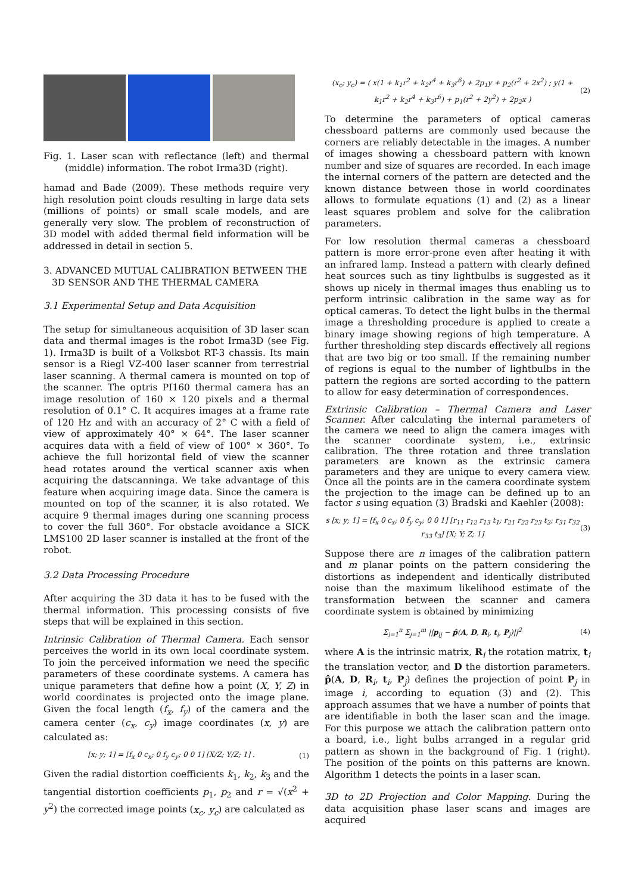Fig. 1. Laser scan with reflectance (left) and thermal (middle) information. The robot Irma3D (right).
hamad and Bade (2009). These methods require very high resolution point clouds resulting in large data sets (millions of points) or small scale models, and are generally very slow. The problem of reconstruction of 3D model with added thermal field information will be addressed in detail in section 5.
3. ADVANCED MUTUAL CALIBRATION BETWEEN THE 3D SENSOR AND THE THERMAL CAMERA
3.1 Experimental Setup and Data Acquisition
The setup for simultaneous acquisition of 3D laser scan data and thermal images is the robot Irma3D (see Fig. 1). Irma3D is built of a Volksbot RT-3 chassis. Its main sensor is a Riegl VZ-400 laser scanner from terrestrial laser scanning. A thermal camera is mounted on top of the scanner. The optris PI160 thermal camera has an image resolution of 160 × 120 pixels and a thermal resolution of 0.1° C. It acquires images at a frame rate of 120 Hz and with an accuracy of 2° C with a field of view of approximately 40° × 64°. The laser scanner acquires data with a field of view of 100° × 360°. To achieve the full horizontal field of view the scanner head rotates around the vertical scanner axis when acquiring the datscanninga. We take advantage of this feature when acquiring image data. Since the camera is mounted on top of the scanner, it is also rotated. We acquire 9 thermal images during one scanning process to cover the full 360°. For obstacle avoidance a SICK LMS100 2D laser scanner is installed at the front of the robot.
3.2 Data Processing Procedure
After acquiring the 3D data it has to be fused with the thermal information. This processing consists of five steps that will be explained in this section.
Intrinsic Calibration of Thermal Camera. Each sensor perceives the world in its own local coordinate system. To join the perceived information we need the specific parameters of these coordinate systems. A camera has unique parameters that define how a point (X, Y, Z) in world coordinates is projected onto the image plane. Given the focal length (f<sub>x</sub>, f<sub>y</sub>) of the camera and the camera center (c<sub>x</sub>, c<sub>y</sub>) image coordinates (x, y) are calculated as:
[x; y; 1] = [f<sub>x</sub> 0 c<sub>x</sub>; 0 f<sub>y</sub> c<sub>y</sub>; 0 0 1] [X/Z; Y/Z; 1] . (1)
Given the radial distortion coefficients k<sub>1</sub>, k<sub>2</sub>, k<sub>3</sub> and the tangential distortion coefficients p<sub>1</sub>, p<sub>2</sub> and r = √(x<sup>2</sup> + y<sup>2</sup>) the corrected image points (x<sub>c</sub>, y<sub>c</sub>) are calculated as
(x<sub>c</sub>; y<sub>c</sub>) = ( x(1 + k<sub>1</sub>r<sup>2</sup> + k<sub>2</sub>r<sup>4</sup> + k<sub>3</sub>r<sup>6</sup>) + 2p<sub>1</sub>y + p<sub>2</sub>(r<sup>2</sup> + 2x<sup>2</sup>) ; y(1 + k<sub>1</sub>r<sup>2</sup> + k<sub>2</sub>r<sup>4</sup> + k<sub>3</sub>r<sup>6</sup>) + p<sub>1</sub>(r<sup>2</sup> + 2y<sup>2</sup>) + 2p<sub>2</sub>x ) (2)
To determine the parameters of optical cameras chessboard patterns are commonly used because the corners are reliably detectable in the images. A number of images showing a chessboard pattern with known number and size of squares are recorded. In each image the internal corners of the pattern are detected and the known distance between those in world coordinates allows to formulate equations (1) and (2) as a linear least squares problem and solve for the calibration parameters.
For low resolution thermal cameras a chessboard pattern is more error-prone even after heating it with an infrared lamp. Instead a pattern with clearly defined heat sources such as tiny lightbulbs is suggested as it shows up nicely in thermal images thus enabling us to perform intrinsic calibration in the same way as for optical cameras. To detect the light bulbs in the thermal image a thresholding procedure is applied to create a binary image showing regions of high temperature. A further thresholding step discards effectively all regions that are two big or too small. If the remaining number of regions is equal to the number of lightbulbs in the pattern the regions are sorted according to the pattern to allow for easy determination of correspondences.
Extrinsic Calibration – Thermal Camera and Laser Scanner. After calculating the internal parameters of the camera we need to align the camera images with the scanner coordinate system, i.e., extrinsic calibration. The three rotation and three translation parameters are known as the extrinsic camera parameters and they are unique to every camera view. Once all the points are in the camera coordinate system the projection to the image can be defined up to an factor s using equation (3) Bradski and Kaehler (2008):
s [x; y; 1] = [f<sub>x</sub> 0 c<sub>x</sub>; 0 f<sub>y</sub> c<sub>y</sub>; 0 0 1] [r<sub>11</sub> r<sub>12</sub> r<sub>13</sub> t<sub>1</sub>; r<sub>21</sub> r<sub>22</sub> r<sub>23</sub> t<sub>2</sub>; r<sub>31</sub> r<sub>32</sub> r<sub>33</sub> t<sub>3</sub>] [X; Y; Z; 1] (3)
Suppose there are n images of the calibration pattern and m planar points on the pattern considering the distortions as independent and identically distributed noise than the maximum likelihood estimate of the transformation between the scanner and camera coordinate system is obtained by minimizing
Σ<sub>i=1</sub><sup>n</sup> Σ<sub>j=1</sub><sup>m</sup> ||p<sub>ij</sub> − p̂(A, D, R<sub>i</sub>, t<sub>i</sub>, P<sub>j</sub>)||<sup>2</sup> (4)
where A is the intrinsic matrix, R<sub>i</sub> the rotation matrix, t<sub>i</sub> the translation vector, and D the distortion parameters. p̂(A, D, R<sub>i</sub>, t<sub>i</sub>, P<sub>j</sub>) defines the projection of point P<sub>j</sub> in image i, according to equation (3) and (2). This approach assumes that we have a number of points that are identifiable in both the laser scan and the image. For this purpose we attach the calibration pattern onto a board, i.e., light bulbs arranged in a regular grid pattern as shown in the background of Fig. 1 (right). The position of the points on this patterns are known. Algorithm 1 detects the points in a laser scan.
3D to 2D Projection and Color Mapping. During the data acquisition phase laser scans and images are acquired